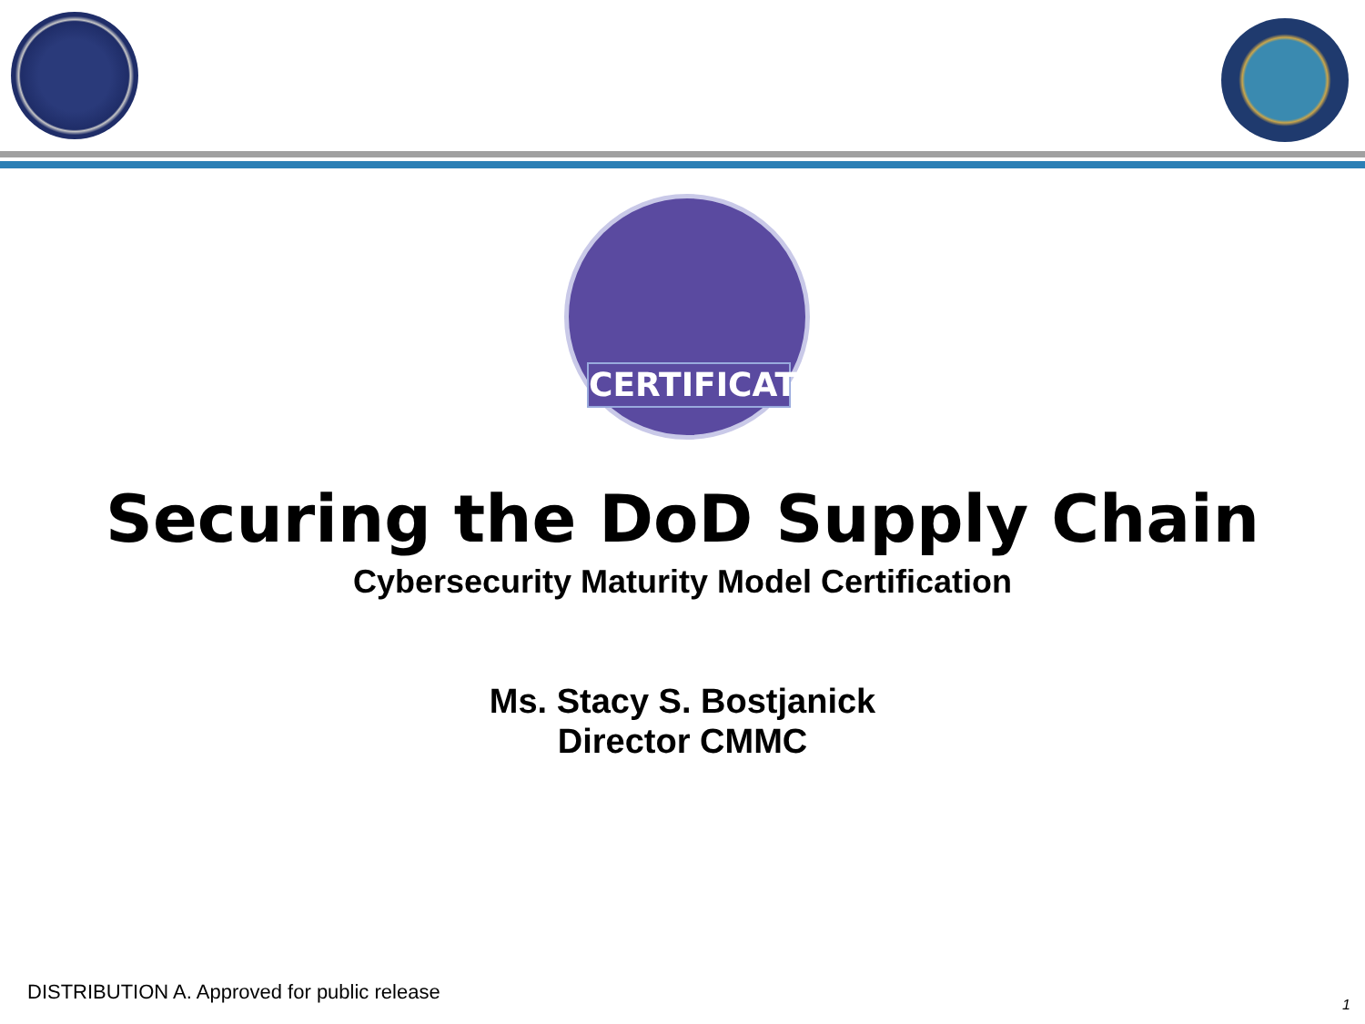CERTIFICATION
Securing the DoD Supply Chain
Cybersecurity Maturity Model Certification
Ms. Stacy S. Bostjanick
Director CMMC
DISTRIBUTION A. Approved for public release
1